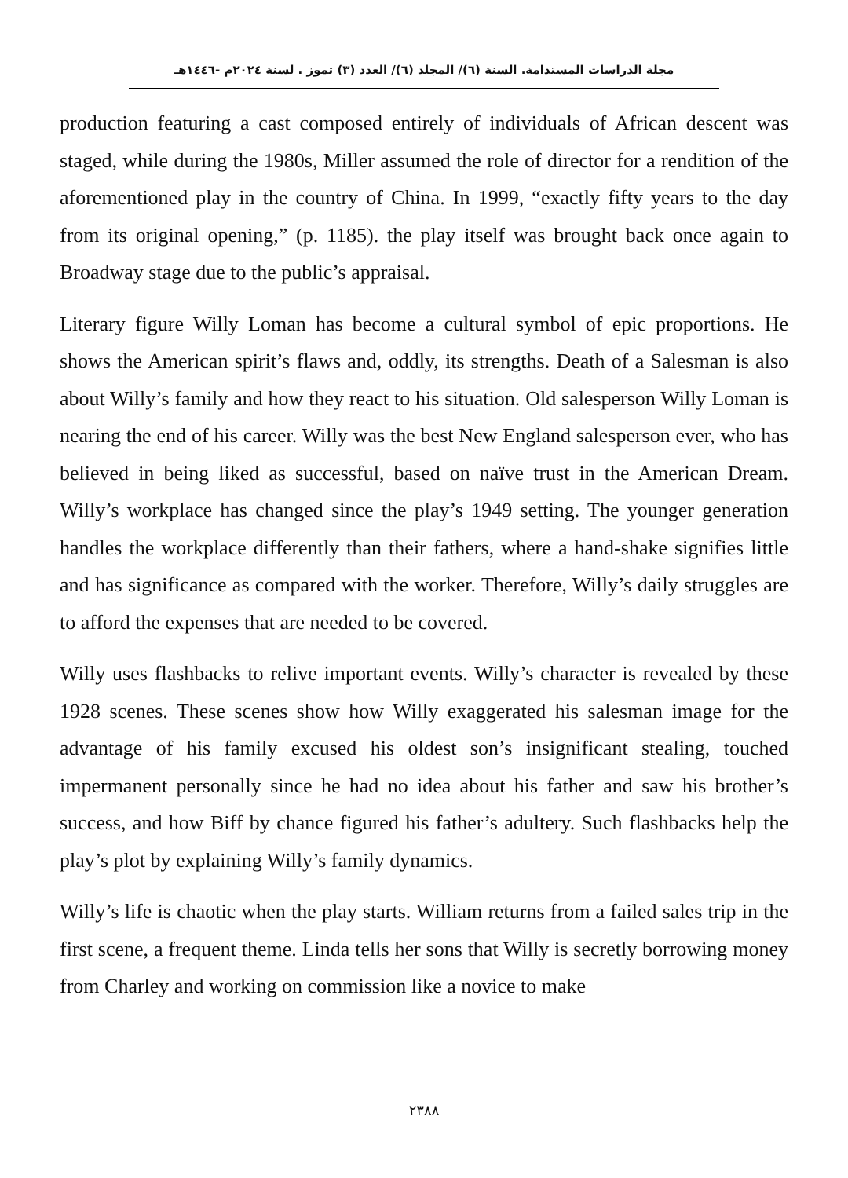مجلة الدراسات المستدامة. السنة (٦)/ المجلد (٦)/ العدد (٣) تموز . لسنة ٢٠٢٤م -١٤٤٦هـ
production featuring a cast composed entirely of individuals of African descent was staged, while during the 1980s, Miller assumed the role of director for a rendition of the aforementioned play in the country of China. In 1999, “exactly fifty years to the day from its original opening,” (p. 1185). the play itself was brought back once again to Broadway stage due to the public’s appraisal.
Literary figure Willy Loman has become a cultural symbol of epic proportions. He shows the American spirit’s flaws and, oddly, its strengths. Death of a Salesman is also about Willy’s family and how they react to his situation. Old salesperson Willy Loman is nearing the end of his career. Willy was the best New England salesperson ever, who has believed in being liked as successful, based on naïve trust in the American Dream. Willy’s workplace has changed since the play’s 1949 setting. The younger generation handles the workplace differently than their fathers, where a hand-shake signifies little and has significance as compared with the worker. Therefore, Willy’s daily struggles are to afford the expenses that are needed to be covered.
Willy uses flashbacks to relive important events. Willy’s character is revealed by these 1928 scenes. These scenes show how Willy exaggerated his salesman image for the advantage of his family excused his oldest son’s insignificant stealing, touched impermanent personally since he had no idea about his father and saw his brother’s success, and how Biff by chance figured his father’s adultery. Such flashbacks help the play’s plot by explaining Willy’s family dynamics.
Willy’s life is chaotic when the play starts. William returns from a failed sales trip in the first scene, a frequent theme. Linda tells her sons that Willy is secretly borrowing money from Charley and working on commission like a novice to make
٢٣٨٨